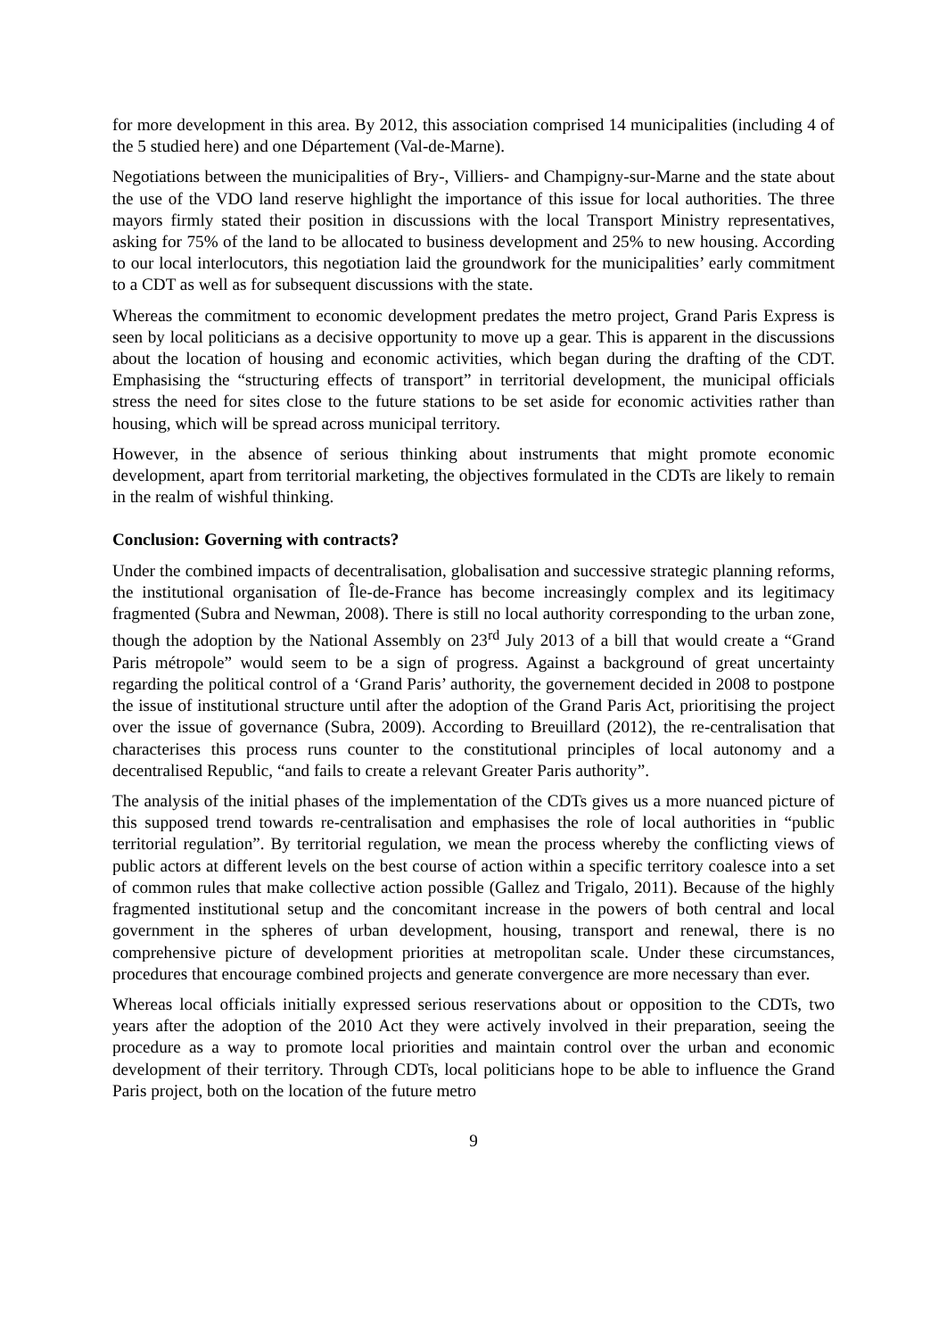for more development in this area. By 2012, this association comprised 14 municipalities (including 4 of the 5 studied here) and one Département (Val-de-Marne).
Negotiations between the municipalities of Bry-, Villiers- and Champigny-sur-Marne and the state about the use of the VDO land reserve highlight the importance of this issue for local authorities. The three mayors firmly stated their position in discussions with the local Transport Ministry representatives, asking for 75% of the land to be allocated to business development and 25% to new housing. According to our local interlocutors, this negotiation laid the groundwork for the municipalities’ early commitment to a CDT as well as for subsequent discussions with the state.
Whereas the commitment to economic development predates the metro project, Grand Paris Express is seen by local politicians as a decisive opportunity to move up a gear. This is apparent in the discussions about the location of housing and economic activities, which began during the drafting of the CDT. Emphasising the “structuring effects of transport” in territorial development, the municipal officials stress the need for sites close to the future stations to be set aside for economic activities rather than housing, which will be spread across municipal territory.
However, in the absence of serious thinking about instruments that might promote economic development, apart from territorial marketing, the objectives formulated in the CDTs are likely to remain in the realm of wishful thinking.
Conclusion: Governing with contracts?
Under the combined impacts of decentralisation, globalisation and successive strategic planning reforms, the institutional organisation of Île-de-France has become increasingly complex and its legitimacy fragmented (Subra and Newman, 2008). There is still no local authority corresponding to the urban zone, though the adoption by the National Assembly on 23<sup>rd</sup> July 2013 of a bill that would create a “Grand Paris métropole” would seem to be a sign of progress. Against a background of great uncertainty regarding the political control of a ‘Grand Paris’ authority, the governement decided in 2008 to postpone the issue of institutional structure until after the adoption of the Grand Paris Act, prioritising the project over the issue of governance (Subra, 2009). According to Breuillard (2012), the re-centralisation that characterises this process runs counter to the constitutional principles of local autonomy and a decentralised Republic, “and fails to create a relevant Greater Paris authority”.
The analysis of the initial phases of the implementation of the CDTs gives us a more nuanced picture of this supposed trend towards re-centralisation and emphasises the role of local authorities in “public territorial regulation”. By territorial regulation, we mean the process whereby the conflicting views of public actors at different levels on the best course of action within a specific territory coalesce into a set of common rules that make collective action possible (Gallez and Trigalo, 2011). Because of the highly fragmented institutional setup and the concomitant increase in the powers of both central and local government in the spheres of urban development, housing, transport and renewal, there is no comprehensive picture of development priorities at metropolitan scale. Under these circumstances, procedures that encourage combined projects and generate convergence are more necessary than ever.
Whereas local officials initially expressed serious reservations about or opposition to the CDTs, two years after the adoption of the 2010 Act they were actively involved in their preparation, seeing the procedure as a way to promote local priorities and maintain control over the urban and economic development of their territory. Through CDTs, local politicians hope to be able to influence the Grand Paris project, both on the location of the future metro
9